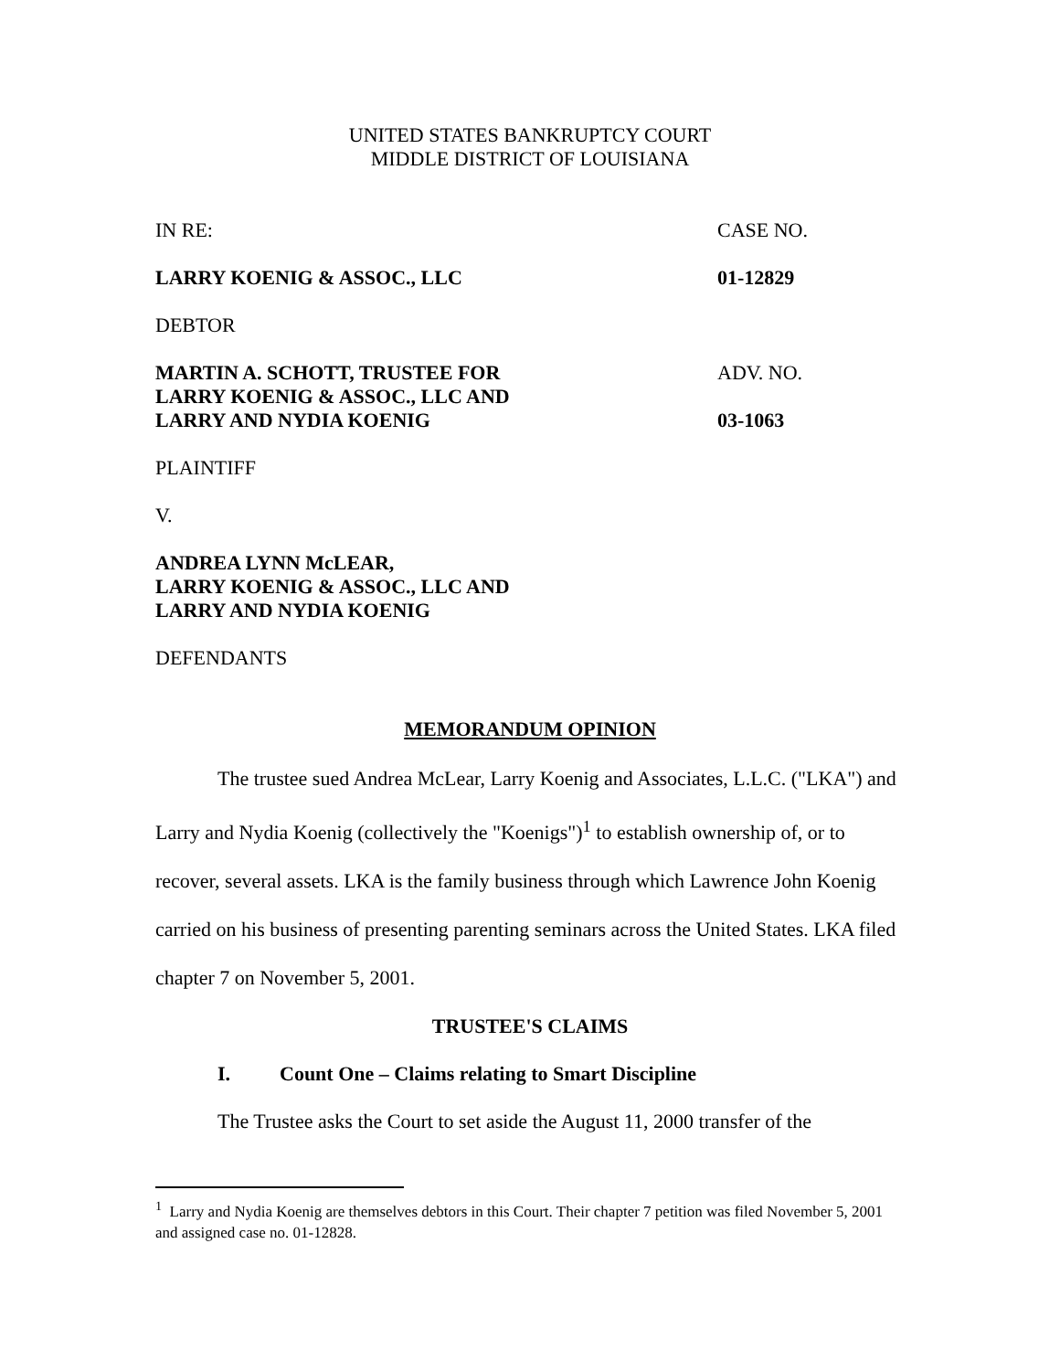UNITED STATES BANKRUPTCY COURT
MIDDLE DISTRICT OF LOUISIANA
IN RE: CASE NO.
LARRY KOENIG & ASSOC., LLC 01-12829
DEBTOR
MARTIN A. SCHOTT, TRUSTEE FOR
LARRY KOENIG & ASSOC., LLC AND
LARRY AND NYDIA KOENIG ADV. NO.
03-1063
PLAINTIFF
V.
ANDREA LYNN McLEAR,
LARRY KOENIG & ASSOC., LLC AND
LARRY AND NYDIA KOENIG
DEFENDANTS
MEMORANDUM OPINION
The trustee sued Andrea McLear, Larry Koenig and Associates, L.L.C. ("LKA") and Larry and Nydia Koenig (collectively the "Koenigs")<sup>1</sup> to establish ownership of, or to recover, several assets. LKA is the family business through which Lawrence John Koenig carried on his business of presenting parenting seminars across the United States. LKA filed chapter 7 on November 5, 2001.
TRUSTEE'S CLAIMS
I. Count One – Claims relating to Smart Discipline
The Trustee asks the Court to set aside the August 11, 2000 transfer of the
<sup>1</sup> Larry and Nydia Koenig are themselves debtors in this Court. Their chapter 7 petition was filed November 5, 2001 and assigned case no. 01-12828.